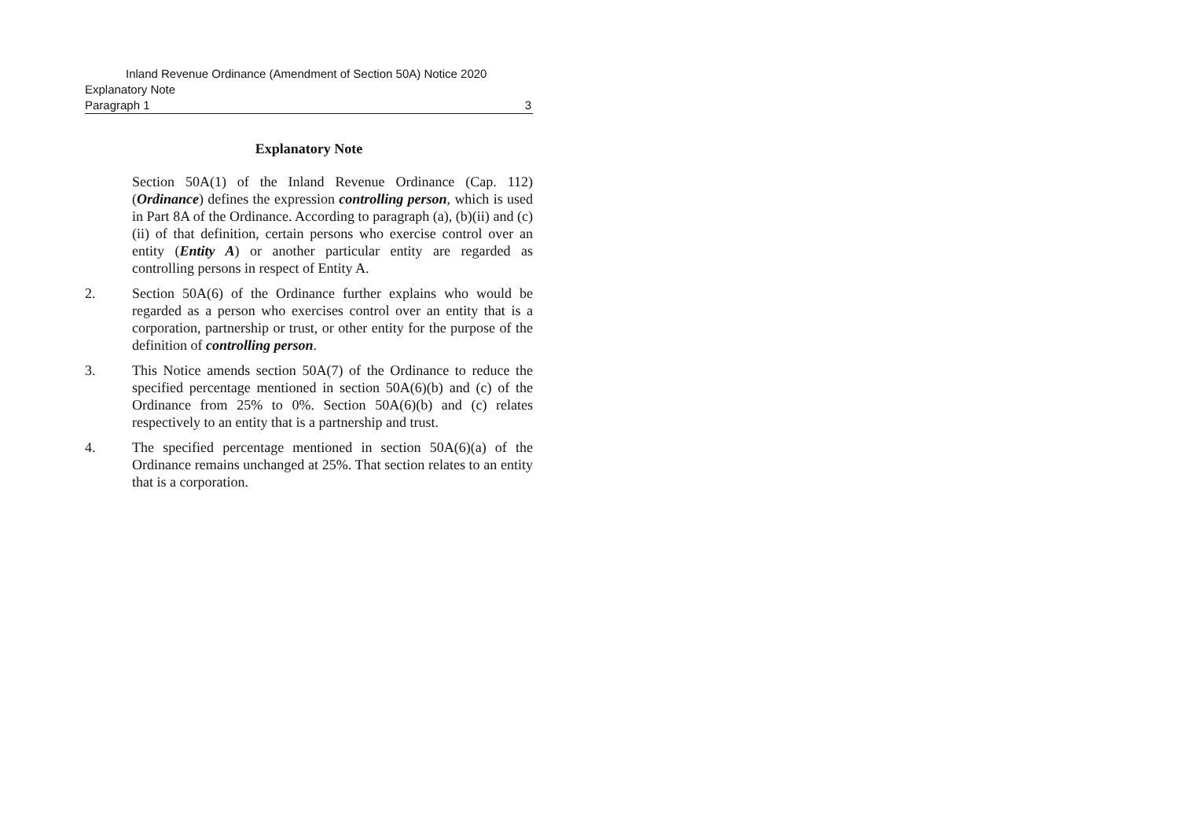Inland Revenue Ordinance (Amendment of Section 50A) Notice 2020
Explanatory Note
Paragraph 1 3
Explanatory Note
Section 50A(1) of the Inland Revenue Ordinance (Cap. 112) (Ordinance) defines the expression controlling person, which is used in Part 8A of the Ordinance. According to paragraph (a), (b)(ii) and (c)(ii) of that definition, certain persons who exercise control over an entity (Entity A) or another particular entity are regarded as controlling persons in respect of Entity A.
2. Section 50A(6) of the Ordinance further explains who would be regarded as a person who exercises control over an entity that is a corporation, partnership or trust, or other entity for the purpose of the definition of controlling person.
3. This Notice amends section 50A(7) of the Ordinance to reduce the specified percentage mentioned in section 50A(6)(b) and (c) of the Ordinance from 25% to 0%. Section 50A(6)(b) and (c) relates respectively to an entity that is a partnership and trust.
4. The specified percentage mentioned in section 50A(6)(a) of the Ordinance remains unchanged at 25%. That section relates to an entity that is a corporation.